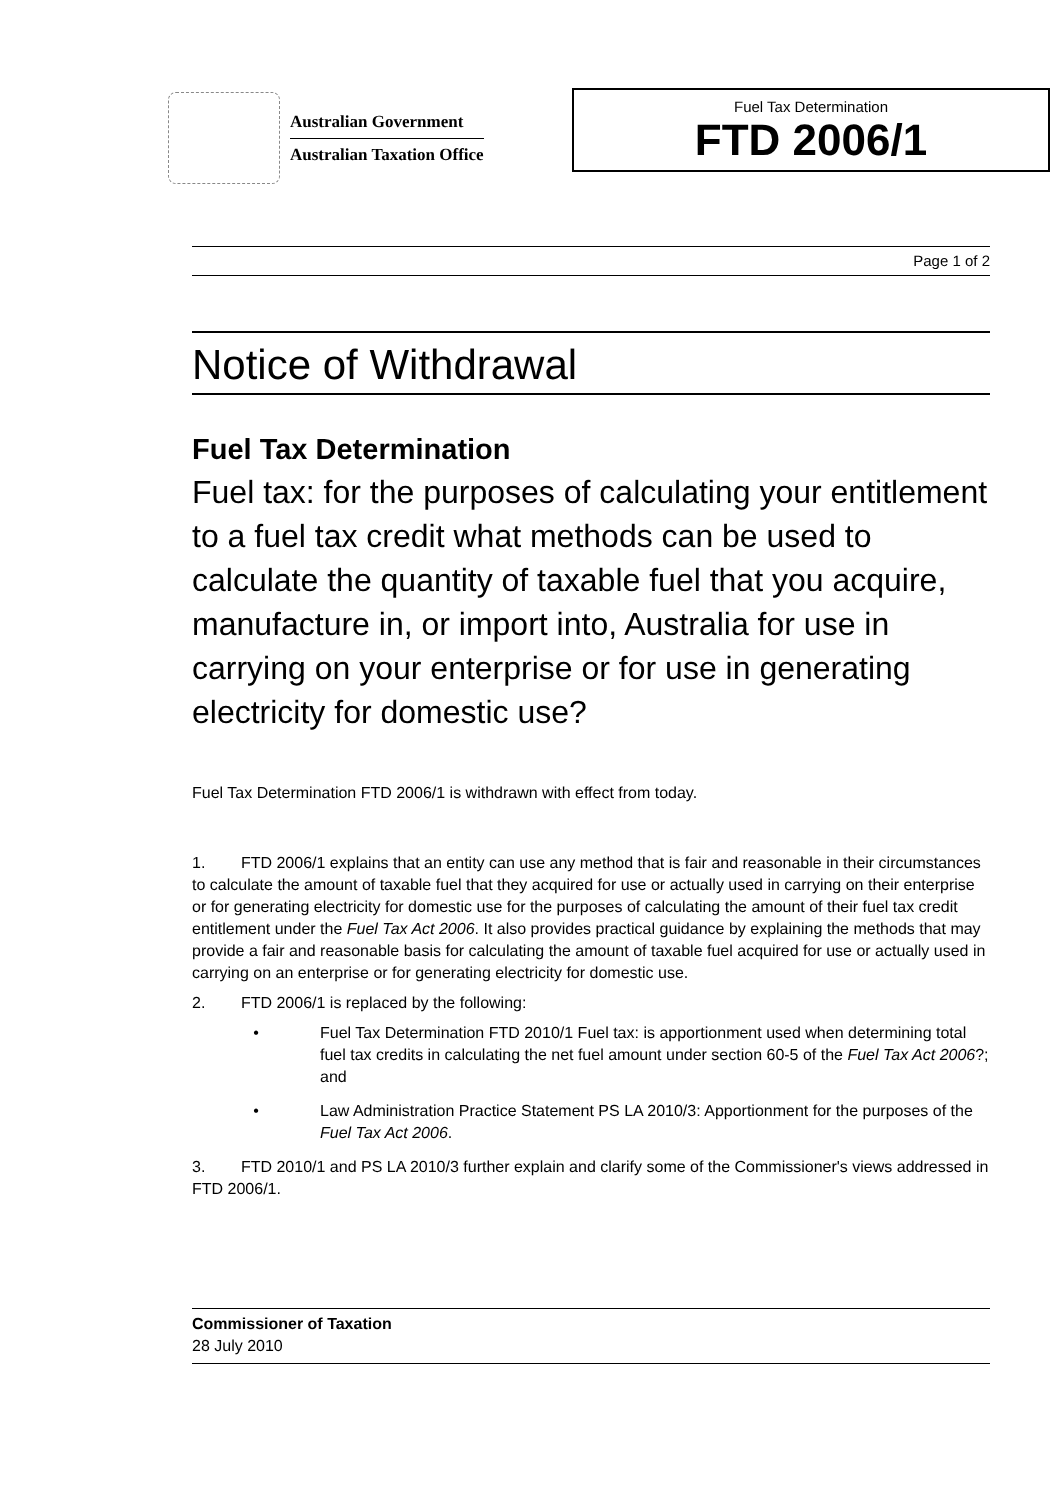Australian Government
Australian Taxation Office
Fuel Tax Determination
FTD 2006/1
Page 1 of 2
Notice of Withdrawal
Fuel Tax Determination
Fuel tax: for the purposes of calculating your entitlement to a fuel tax credit what methods can be used to calculate the quantity of taxable fuel that you acquire, manufacture in, or import into, Australia for use in carrying on your enterprise or for use in generating electricity for domestic use?
Fuel Tax Determination FTD 2006/1 is withdrawn with effect from today.
1. FTD 2006/1 explains that an entity can use any method that is fair and reasonable in their circumstances to calculate the amount of taxable fuel that they acquired for use or actually used in carrying on their enterprise or for generating electricity for domestic use for the purposes of calculating the amount of their fuel tax credit entitlement under the Fuel Tax Act 2006. It also provides practical guidance by explaining the methods that may provide a fair and reasonable basis for calculating the amount of taxable fuel acquired for use or actually used in carrying on an enterprise or for generating electricity for domestic use.
2. FTD 2006/1 is replaced by the following:
• Fuel Tax Determination FTD 2010/1 Fuel tax: is apportionment used when determining total fuel tax credits in calculating the net fuel amount under section 60-5 of the Fuel Tax Act 2006?; and
• Law Administration Practice Statement PS LA 2010/3: Apportionment for the purposes of the Fuel Tax Act 2006.
3. FTD 2010/1 and PS LA 2010/3 further explain and clarify some of the Commissioner's views addressed in FTD 2006/1.
Commissioner of Taxation
28 July 2010